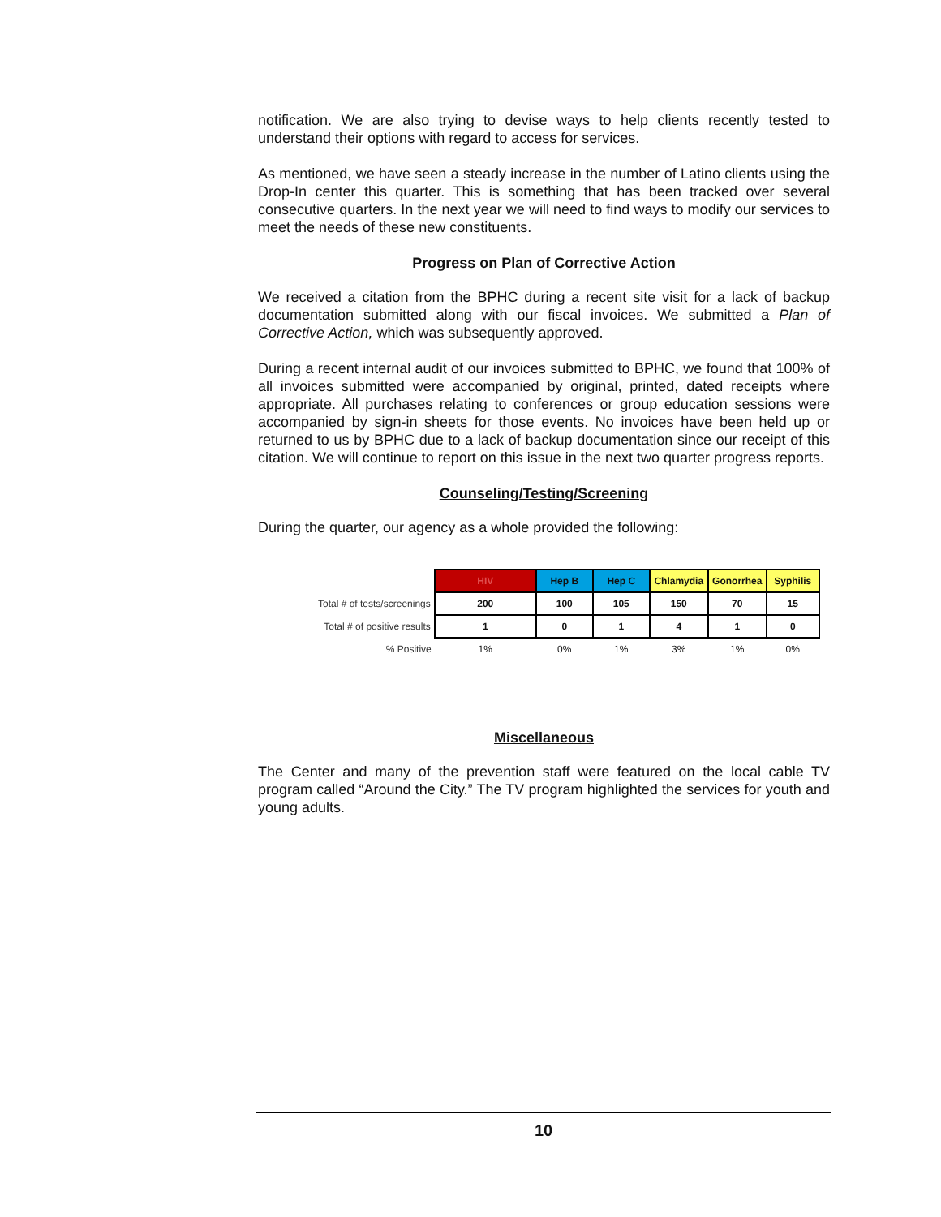notification. We are also trying to devise ways to help clients recently tested to understand their options with regard to access for services.
As mentioned, we have seen a steady increase in the number of Latino clients using the Drop-In center this quarter. This is something that has been tracked over several consecutive quarters. In the next year we will need to find ways to modify our services to meet the needs of these new constituents.
Progress on Plan of Corrective Action
We received a citation from the BPHC during a recent site visit for a lack of backup documentation submitted along with our fiscal invoices. We submitted a Plan of Corrective Action, which was subsequently approved.
During a recent internal audit of our invoices submitted to BPHC, we found that 100% of all invoices submitted were accompanied by original, printed, dated receipts where appropriate. All purchases relating to conferences or group education sessions were accompanied by sign-in sheets for those events. No invoices have been held up or returned to us by BPHC due to a lack of backup documentation since our receipt of this citation. We will continue to report on this issue in the next two quarter progress reports.
Counseling/Testing/Screening
During the quarter, our agency as a whole provided the following:
| | HIV | Hep B | Hep C | Chlamydia | Gonorrhea | Syphilis |
| Total # of tests/screenings | 200 | 100 | 105 | 150 | 70 | 15 |
| Total # of positive results | 1 | 0 | 1 | 4 | 1 | 0 |
| % Positive | 1% | 0% | 1% | 3% | 1% | 0% |
Miscellaneous
The Center and many of the prevention staff were featured on the local cable TV program called “Around the City.” The TV program highlighted the services for youth and young adults.
10